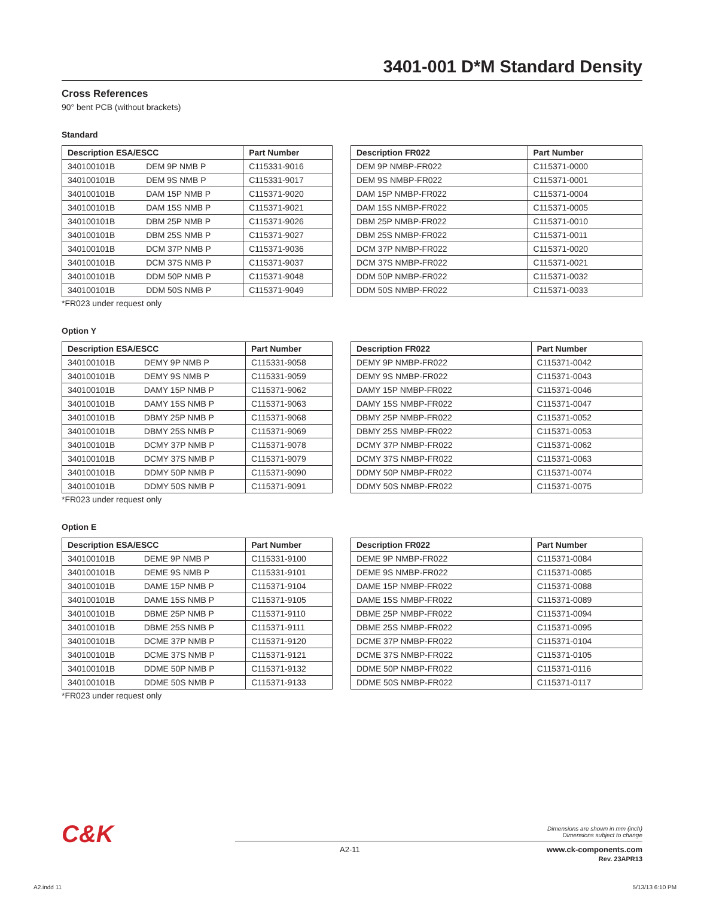3401-001 D*M Standard Density
Cross References
90° bent PCB (without brackets)
Standard
| Description ESA/ESCC | | Part Number |
| --- | --- | --- |
| 340100101B | DEM 9P NMB P | C115331-9016 |
| 340100101B | DEM 9S NMB P | C115331-9017 |
| 340100101B | DAM 15P NMB P | C115371-9020 |
| 340100101B | DAM 15S NMB P | C115371-9021 |
| 340100101B | DBM 25P NMB P | C115371-9026 |
| 340100101B | DBM 25S NMB P | C115371-9027 |
| 340100101B | DCM 37P NMB P | C115371-9036 |
| 340100101B | DCM 37S NMB P | C115371-9037 |
| 340100101B | DDM 50P NMB P | C115371-9048 |
| 340100101B | DDM 50S NMB P | C115371-9049 |
| Description FR022 | Part Number |
| --- | --- |
| DEM 9P NMBP-FR022 | C115371-0000 |
| DEM 9S NMBP-FR022 | C115371-0001 |
| DAM 15P NMBP-FR022 | C115371-0004 |
| DAM 15S NMBP-FR022 | C115371-0005 |
| DBM 25P NMBP-FR022 | C115371-0010 |
| DBM 25S NMBP-FR022 | C115371-0011 |
| DCM 37P NMBP-FR022 | C115371-0020 |
| DCM 37S NMBP-FR022 | C115371-0021 |
| DDM 50P NMBP-FR022 | C115371-0032 |
| DDM 50S NMBP-FR022 | C115371-0033 |
*FR023 under request only
Option Y
| Description ESA/ESCC | | Part Number |
| --- | --- | --- |
| 340100101B | DEMY 9P NMB P | C115331-9058 |
| 340100101B | DEMY 9S NMB P | C115331-9059 |
| 340100101B | DAMY 15P NMB P | C115371-9062 |
| 340100101B | DAMY 15S NMB P | C115371-9063 |
| 340100101B | DBMY 25P NMB P | C115371-9068 |
| 340100101B | DBMY 25S NMB P | C115371-9069 |
| 340100101B | DCMY 37P NMB P | C115371-9078 |
| 340100101B | DCMY 37S NMB P | C115371-9079 |
| 340100101B | DDMY 50P NMB P | C115371-9090 |
| 340100101B | DDMY 50S NMB P | C115371-9091 |
| Description FR022 | Part Number |
| --- | --- |
| DEMY 9P NMBP-FR022 | C115371-0042 |
| DEMY 9S NMBP-FR022 | C115371-0043 |
| DAMY 15P NMBP-FR022 | C115371-0046 |
| DAMY 15S NMBP-FR022 | C115371-0047 |
| DBMY 25P NMBP-FR022 | C115371-0052 |
| DBMY 25S NMBP-FR022 | C115371-0053 |
| DCMY 37P NMBP-FR022 | C115371-0062 |
| DCMY 37S NMBP-FR022 | C115371-0063 |
| DDMY 50P NMBP-FR022 | C115371-0074 |
| DDMY 50S NMBP-FR022 | C115371-0075 |
*FR023 under request only
Option E
| Description ESA/ESCC | | Part Number |
| --- | --- | --- |
| 340100101B | DEME 9P NMB P | C115331-9100 |
| 340100101B | DEME 9S NMB P | C115331-9101 |
| 340100101B | DAME 15P NMB P | C115371-9104 |
| 340100101B | DAME 15S NMB P | C115371-9105 |
| 340100101B | DBME 25P NMB P | C115371-9110 |
| 340100101B | DBME 25S NMB P | C115371-9111 |
| 340100101B | DCME 37P NMB P | C115371-9120 |
| 340100101B | DCME 37S NMB P | C115371-9121 |
| 340100101B | DDME 50P NMB P | C115371-9132 |
| 340100101B | DDME 50S NMB P | C115371-9133 |
| Description FR022 | Part Number |
| --- | --- |
| DEME 9P NMBP-FR022 | C115371-0084 |
| DEME 9S NMBP-FR022 | C115371-0085 |
| DAME 15P NMBP-FR022 | C115371-0088 |
| DAME 15S NMBP-FR022 | C115371-0089 |
| DBME 25P NMBP-FR022 | C115371-0094 |
| DBME 25S NMBP-FR022 | C115371-0095 |
| DCME 37P NMBP-FR022 | C115371-0104 |
| DCME 37S NMBP-FR022 | C115371-0105 |
| DDME 50P NMBP-FR022 | C115371-0116 |
| DDME 50S NMBP-FR022 | C115371-0117 |
*FR023 under request only
C&K
Dimensions are shown in mm (inch)
Dimensions subject to change
A2-11 www.ck-components.com
Rev. 23APR13
A2.indd 11 5/13/13 6:10 PM